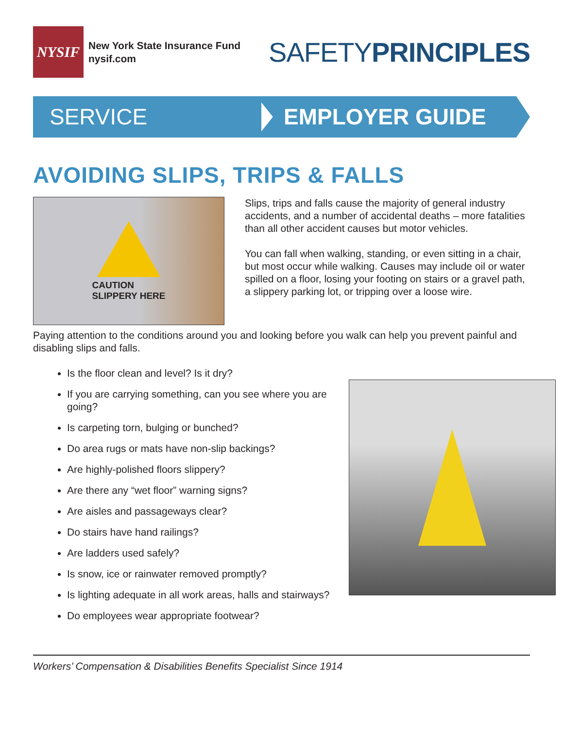NYSIF
New York State Insurance Fund
nysif.com
SAFETYPRINCIPLES
SERVICE EMPLOYER GUIDE
AVOIDING SLIPS, TRIPS & FALLS
CAUTION
SLIPPERY HERE
Slips, trips and falls cause the majority of general industry accidents, and a number of accidental deaths – more fatalities than all other accident causes but motor vehicles.
You can fall when walking, standing, or even sitting in a chair, but most occur while walking. Causes may include oil or water spilled on a floor, losing your footing on stairs or a gravel path, a slippery parking lot, or tripping over a loose wire.
Paying attention to the conditions around you and looking before you walk can help you prevent painful and disabling slips and falls.
Is the floor clean and level? Is it dry?
If you are carrying something, can you see where you are going?
Is carpeting torn, bulging or bunched?
Do area rugs or mats have non-slip backings?
Are highly-polished floors slippery?
Are there any “wet floor” warning signs?
Are aisles and passageways clear?
Do stairs have hand railings?
Are ladders used safely?
Is snow, ice or rainwater removed promptly?
Is lighting adequate in all work areas, halls and stairways?
Do employees wear appropriate footwear?
Workers’ Compensation & Disabilities Benefits Specialist Since 1914